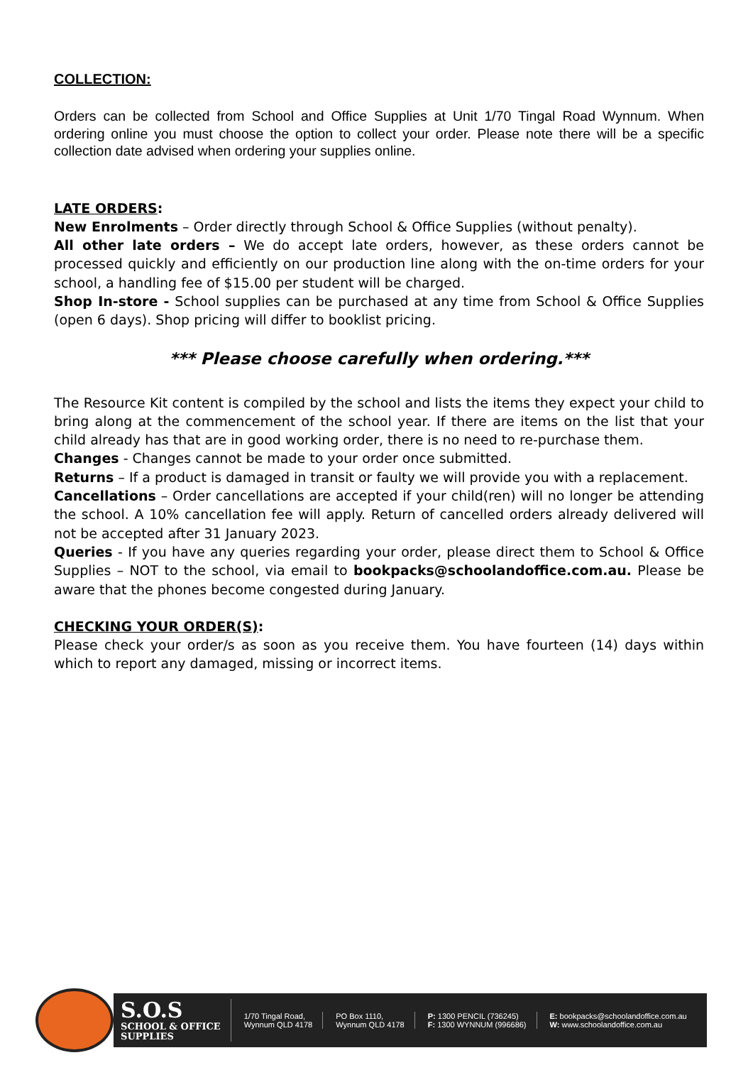COLLECTION:
Orders can be collected from School and Office Supplies at Unit 1/70 Tingal Road Wynnum. When ordering online you must choose the option to collect your order. Please note there will be a specific collection date advised when ordering your supplies online.
LATE ORDERS:
New Enrolments – Order directly through School & Office Supplies (without penalty).
All other late orders – We do accept late orders, however, as these orders cannot be processed quickly and efficiently on our production line along with the on-time orders for your school, a handling fee of $15.00 per student will be charged.
Shop In-store - School supplies can be purchased at any time from School & Office Supplies (open 6 days). Shop pricing will differ to booklist pricing.
*** Please choose carefully when ordering.***
The Resource Kit content is compiled by the school and lists the items they expect your child to bring along at the commencement of the school year. If there are items on the list that your child already has that are in good working order, there is no need to re-purchase them.
Changes - Changes cannot be made to your order once submitted.
Returns – If a product is damaged in transit or faulty we will provide you with a replacement.
Cancellations – Order cancellations are accepted if your child(ren) will no longer be attending the school. A 10% cancellation fee will apply. Return of cancelled orders already delivered will not be accepted after 31 January 2023.
Queries - If you have any queries regarding your order, please direct them to School & Office Supplies – NOT to the school, via email to bookpacks@schoolandoffice.com.au. Please be aware that the phones become congested during January.
CHECKING YOUR ORDER(S):
Please check your order/s as soon as you receive them. You have fourteen (14) days within which to report any damaged, missing or incorrect items.
S.O.S
SCHOOL & OFFICE
SUPPLIES
1/70 Tingal Road,
Wynnum QLD 4178
PO Box 1110,
Wynnum QLD 4178
P: 1300 PENCIL (736245)
F: 1300 WYNNUM (996686)
E: bookpacks@schoolandoffice.com.au
W: www.schoolandoffice.com.au